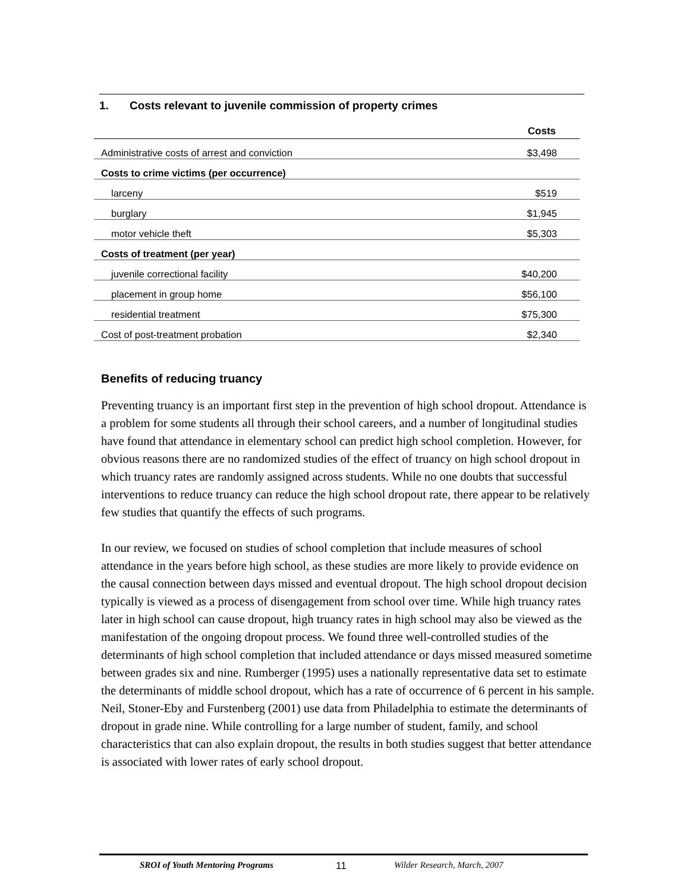1. Costs relevant to juvenile commission of property crimes
| | Costs |
| --- | --- |
| Administrative costs of arrest and conviction | $3,498 |
| Costs to crime victims (per occurrence) | |
| larceny | $519 |
| burglary | $1,945 |
| motor vehicle theft | $5,303 |
| Costs of treatment (per year) | |
| juvenile correctional facility | $40,200 |
| placement in group home | $56,100 |
| residential treatment | $75,300 |
| Cost of post-treatment probation | $2,340 |
Benefits of reducing truancy
Preventing truancy is an important first step in the prevention of high school dropout. Attendance is a problem for some students all through their school careers, and a number of longitudinal studies have found that attendance in elementary school can predict high school completion. However, for obvious reasons there are no randomized studies of the effect of truancy on high school dropout in which truancy rates are randomly assigned across students. While no one doubts that successful interventions to reduce truancy can reduce the high school dropout rate, there appear to be relatively few studies that quantify the effects of such programs.
In our review, we focused on studies of school completion that include measures of school attendance in the years before high school, as these studies are more likely to provide evidence on the causal connection between days missed and eventual dropout. The high school dropout decision typically is viewed as a process of disengagement from school over time. While high truancy rates later in high school can cause dropout, high truancy rates in high school may also be viewed as the manifestation of the ongoing dropout process. We found three well-controlled studies of the determinants of high school completion that included attendance or days missed measured sometime between grades six and nine. Rumberger (1995) uses a nationally representative data set to estimate the determinants of middle school dropout, which has a rate of occurrence of 6 percent in his sample. Neil, Stoner-Eby and Furstenberg (2001) use data from Philadelphia to estimate the determinants of dropout in grade nine. While controlling for a large number of student, family, and school characteristics that can also explain dropout, the results in both studies suggest that better attendance is associated with lower rates of early school dropout.
SROI of Youth Mentoring Programs 11 Wilder Research, March, 2007